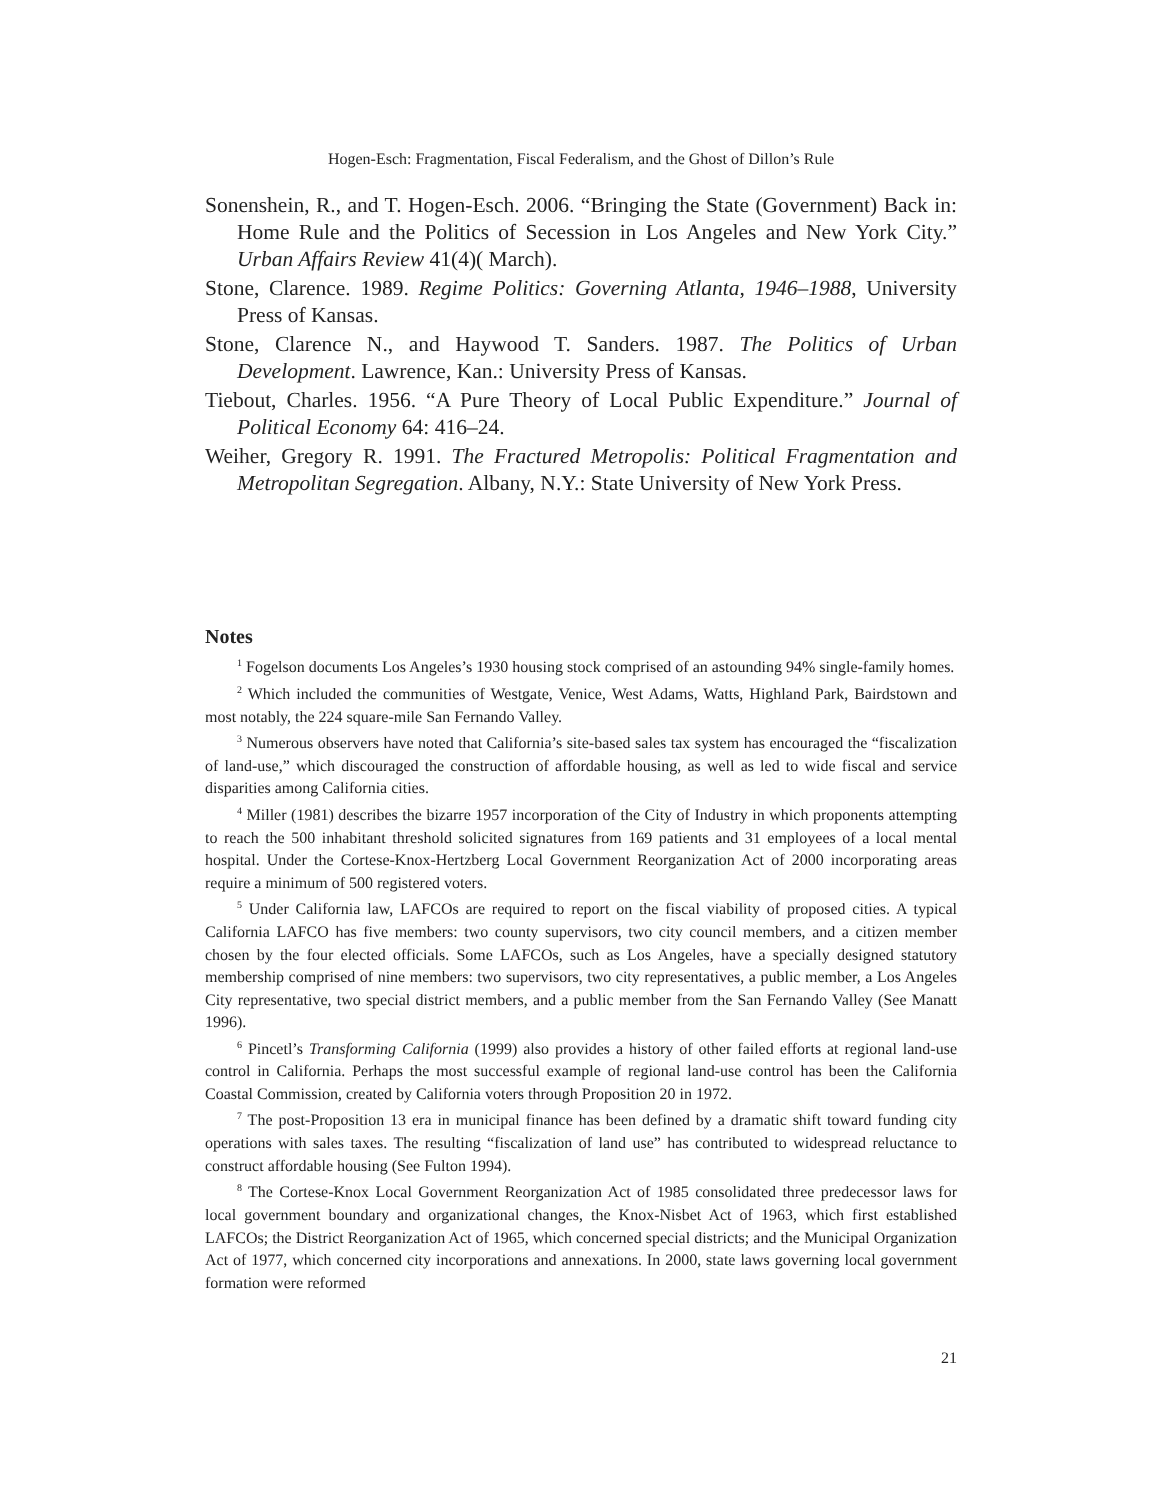Hogen-Esch: Fragmentation, Fiscal Federalism, and the Ghost of Dillon’s Rule
Sonenshein, R., and T. Hogen-Esch. 2006. “Bringing the State (Government) Back in: Home Rule and the Politics of Secession in Los Angeles and New York City.” Urban Affairs Review 41(4)( March).
Stone, Clarence. 1989. Regime Politics: Governing Atlanta, 1946–1988, University Press of Kansas.
Stone, Clarence N., and Haywood T. Sanders. 1987. The Politics of Urban Development. Lawrence, Kan.: University Press of Kansas.
Tiebout, Charles. 1956. “A Pure Theory of Local Public Expenditure.” Journal of Political Economy 64: 416–24.
Weiher, Gregory R. 1991. The Fractured Metropolis: Political Fragmentation and Metropolitan Segregation. Albany, N.Y.: State University of New York Press.
Notes
<sup>1</sup> Fogelson documents Los Angeles’s 1930 housing stock comprised of an astounding 94% single-family homes.
<sup>2</sup> Which included the communities of Westgate, Venice, West Adams, Watts, Highland Park, Bairdstown and most notably, the 224 square-mile San Fernando Valley.
<sup>3</sup> Numerous observers have noted that California’s site-based sales tax system has encouraged the “fiscalization of land-use,” which discouraged the construction of affordable housing, as well as led to wide fiscal and service disparities among California cities.
<sup>4</sup> Miller (1981) describes the bizarre 1957 incorporation of the City of Industry in which proponents attempting to reach the 500 inhabitant threshold solicited signatures from 169 patients and 31 employees of a local mental hospital. Under the Cortese-Knox-Hertzberg Local Government Reorganization Act of 2000 incorporating areas require a minimum of 500 registered voters.
<sup>5</sup> Under California law, LAFCOs are required to report on the fiscal viability of proposed cities. A typical California LAFCO has five members: two county supervisors, two city council members, and a citizen member chosen by the four elected officials. Some LAFCOs, such as Los Angeles, have a specially designed statutory membership comprised of nine members: two supervisors, two city representatives, a public member, a Los Angeles City representative, two special district members, and a public member from the San Fernando Valley (See Manatt 1996).
<sup>6</sup> Pincetl’s Transforming California (1999) also provides a history of other failed efforts at regional land-use control in California. Perhaps the most successful example of regional land-use control has been the California Coastal Commission, created by California voters through Proposition 20 in 1972.
<sup>7</sup> The post-Proposition 13 era in municipal finance has been defined by a dramatic shift toward funding city operations with sales taxes. The resulting “fiscalization of land use” has contributed to widespread reluctance to construct affordable housing (See Fulton 1994).
<sup>8</sup> The Cortese-Knox Local Government Reorganization Act of 1985 consolidated three predecessor laws for local government boundary and organizational changes, the Knox-Nisbet Act of 1963, which first established LAFCOs; the District Reorganization Act of 1965, which concerned special districts; and the Municipal Organization Act of 1977, which concerned city incorporations and annexations. In 2000, state laws governing local government formation were reformed
21